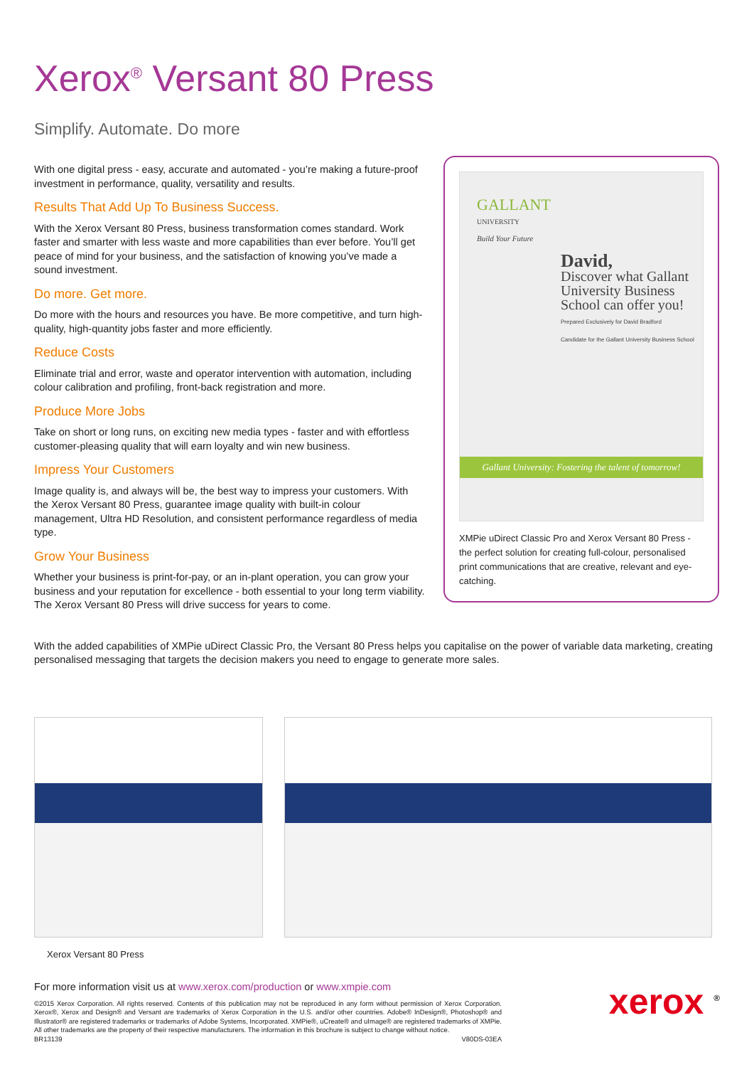Xerox<sup>®</sup> Versant 80 Press
Simplify. Automate. Do more
With one digital press - easy, accurate and automated - you’re making a future-proof investment in performance, quality, versatility and results.
Results That Add Up To Business Success.
With the Xerox Versant 80 Press, business transformation comes standard. Work faster and smarter with less waste and more capabilities than ever before. You’ll get peace of mind for your business, and the satisfaction of knowing you’ve made a sound investment.
Do more. Get more.
Do more with the hours and resources you have. Be more competitive, and turn high-quality, high-quantity jobs faster and more efficiently.
Reduce Costs
Eliminate trial and error, waste and operator intervention with automation, including colour calibration and profiling, front-back registration and more.
Produce More Jobs
Take on short or long runs, on exciting new media types - faster and with effortless customer-pleasing quality that will earn loyalty and win new business.
Impress Your Customers
Image quality is, and always will be, the best way to impress your customers. With the Xerox Versant 80 Press, guarantee image quality with built-in colour management, Ultra HD Resolution, and consistent performance regardless of media type.
Grow Your Business
Whether your business is print-for-pay, or an in-plant operation, you can grow your business and your reputation for excellence - both essential to your long term viability. The Xerox Versant 80 Press will drive success for years to come.
GALLANT
UNIVERSITY
Build Your Future
David,
Discover what Gallant University Business School can offer you!
Prepared Exclusively for David Bradford
Candidate for the Gallant University Business School
Gallant University: Fostering the talent of tomorrow!
XMPie uDirect Classic Pro and Xerox Versant 80 Press - the perfect solution for creating full-colour, personalised print communications that are creative, relevant and eye-catching.
With the added capabilities of XMPie uDirect Classic Pro, the Versant 80 Press helps you capitalise on the power of variable data marketing, creating personalised messaging that targets the decision makers you need to engage to generate more sales.
Xerox Versant 80 Press
For more information visit us at www.xerox.com/production or www.xmpie.com
©2015 Xerox Corporation. All rights reserved. Contents of this publication may not be reproduced in any form without permission of Xerox Corporation. Xerox®, Xerox and Design® and Versant are trademarks of Xerox Corporation in the U.S. and/or other countries. Adobe® InDesign®, Photoshop® and Illustrator® are registered trademarks or trademarks of Adobe Systems, Incorporated. XMPie®, uCreate® and uImage® are registered trademarks of XMPie. All other trademarks are the property of their respective manufacturers. The information in this brochure is subject to change without notice.
BR13139 V80DS-03EA
xerox <sup>®</sup>